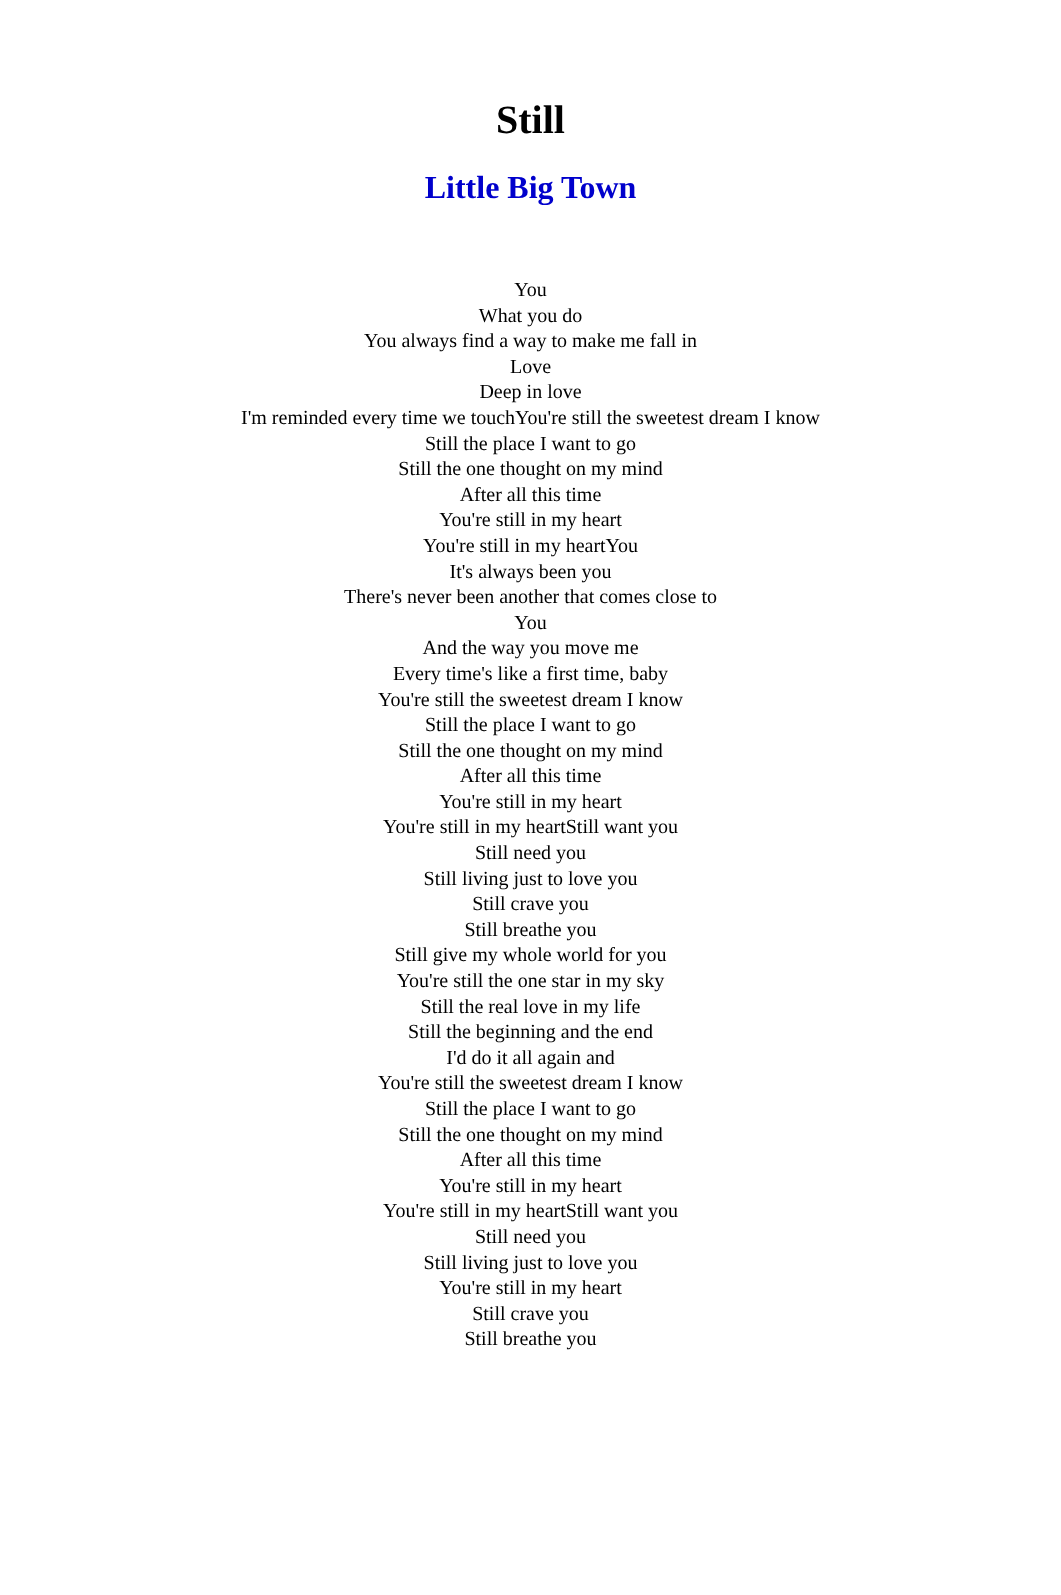Still
Little Big Town
You
What you do
You always find a way to make me fall in
Love
Deep in love
I'm reminded every time we touchYou're still the sweetest dream I know
Still the place I want to go
Still the one thought on my mind
After all this time
You're still in my heart
You're still in my heartYou
It's always been you
There's never been another that comes close to
You
And the way you move me
Every time's like a first time, baby
You're still the sweetest dream I know
Still the place I want to go
Still the one thought on my mind
After all this time
You're still in my heart
You're still in my heartStill want you
Still need you
Still living just to love you
Still crave you
Still breathe you
Still give my whole world for you
You're still the one star in my sky
Still the real love in my life
Still the beginning and the end
I'd do it all again and
You're still the sweetest dream I know
Still the place I want to go
Still the one thought on my mind
After all this time
You're still in my heart
You're still in my heartStill want you
Still need you
Still living just to love you
You're still in my heart
Still crave you
Still breathe you